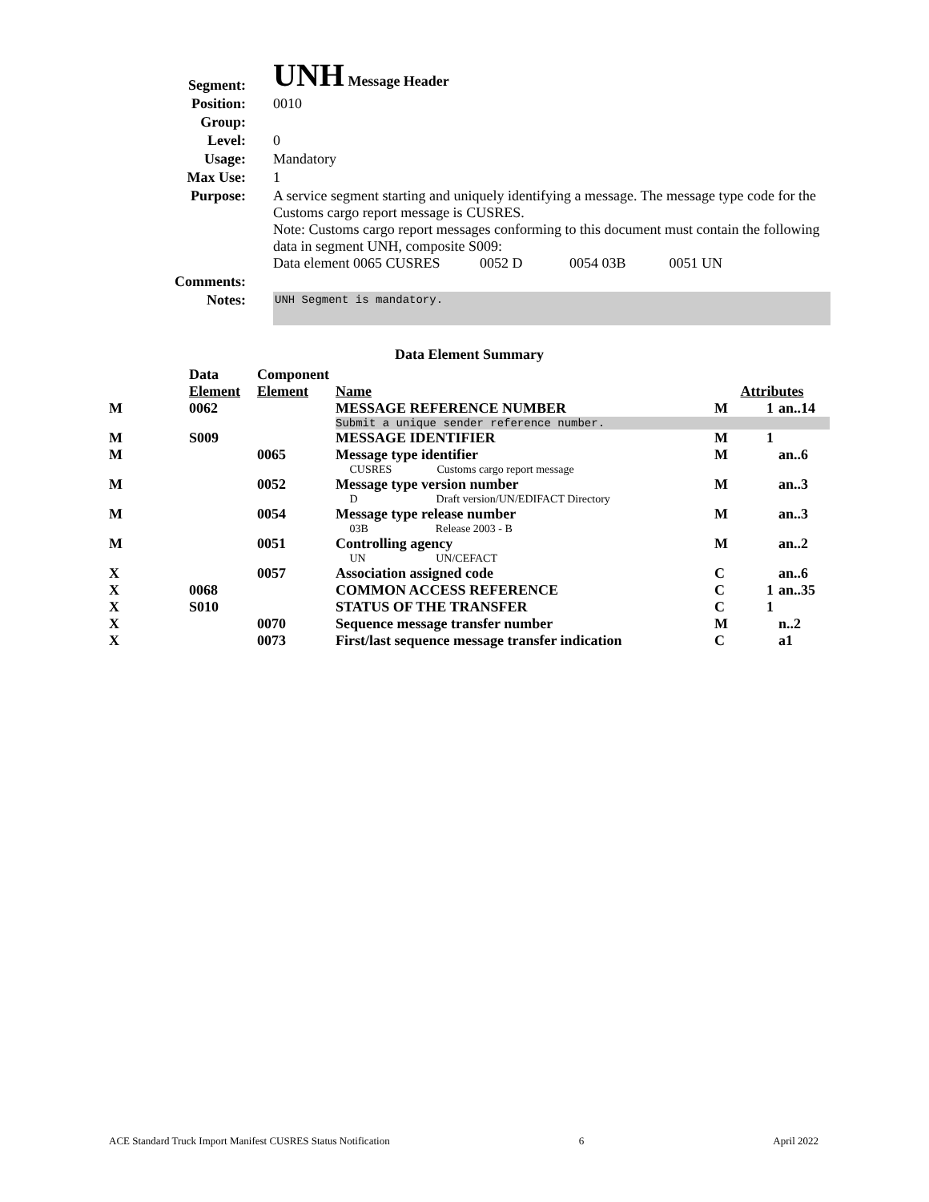| Segment: | UNH Message Header |
| Position: | 0010 |
| Group: | |
| Level: | 0 |
| Usage: | Mandatory |
| Max Use: | 1 |
| Purpose: | A service segment starting and uniquely identifying a message. The message type code for the Customs cargo report message is CUSRES. Note: Customs cargo report messages conforming to this document must contain the following data in segment UNH, composite S009: Data element 0065 CUSRES 0052 D 0054 03B 0051 UN |
| Comments: | |
| Notes: | UNH Segment is mandatory. |
Data Element Summary
| | Data Element | Component Element | Name | Attributes | | |
| --- | --- | --- | --- | --- | --- | --- |
| M | 0062 | | MESSAGE REFERENCE NUMBER | M | 1 | an..14 |
| | | | Submit a unique sender reference number. | | | |
| M | S009 | | MESSAGE IDENTIFIER | M | 1 | |
| M | | 0065 | Message type identifier CUSRES Customs cargo report message | M | | an..6 |
| M | | 0052 | Message type version number D Draft version/UN/EDIFACT Directory | M | | an..3 |
| M | | 0054 | Message type release number 03B Release 2003 - B | M | | an..3 |
| M | | 0051 | Controlling agency UN UN/CEFACT | M | | an..2 |
| X | | 0057 | Association assigned code | C | | an..6 |
| X | 0068 | | COMMON ACCESS REFERENCE | C | 1 | an..35 |
| X | S010 | | STATUS OF THE TRANSFER | C | 1 | |
| X | | 0070 | Sequence message transfer number | M | | n..2 |
| X | | 0073 | First/last sequence message transfer indication | C | | a1 |
ACE Standard Truck Import Manifest CUSRES Status Notification 6 April 2022